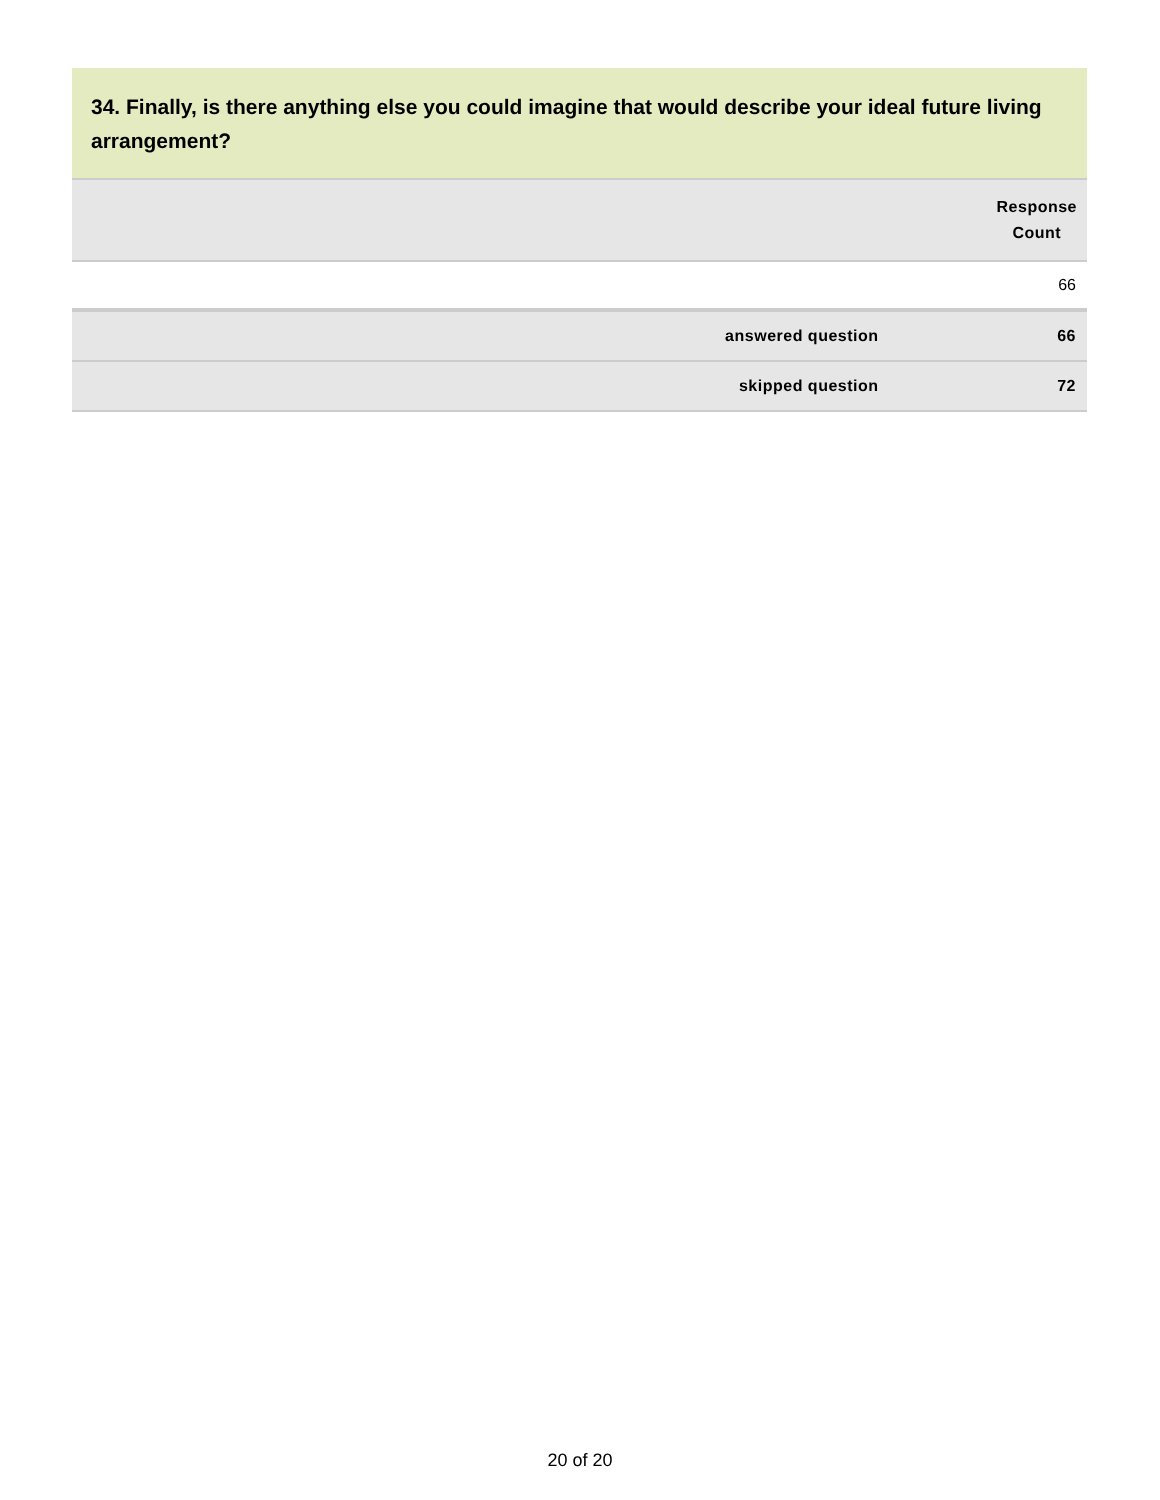34. Finally, is there anything else you could imagine that would describe your ideal future living arrangement?
| | Response Count |
| --- | --- |
| | 66 |
| answered question | 66 |
| skipped question | 72 |
20 of 20